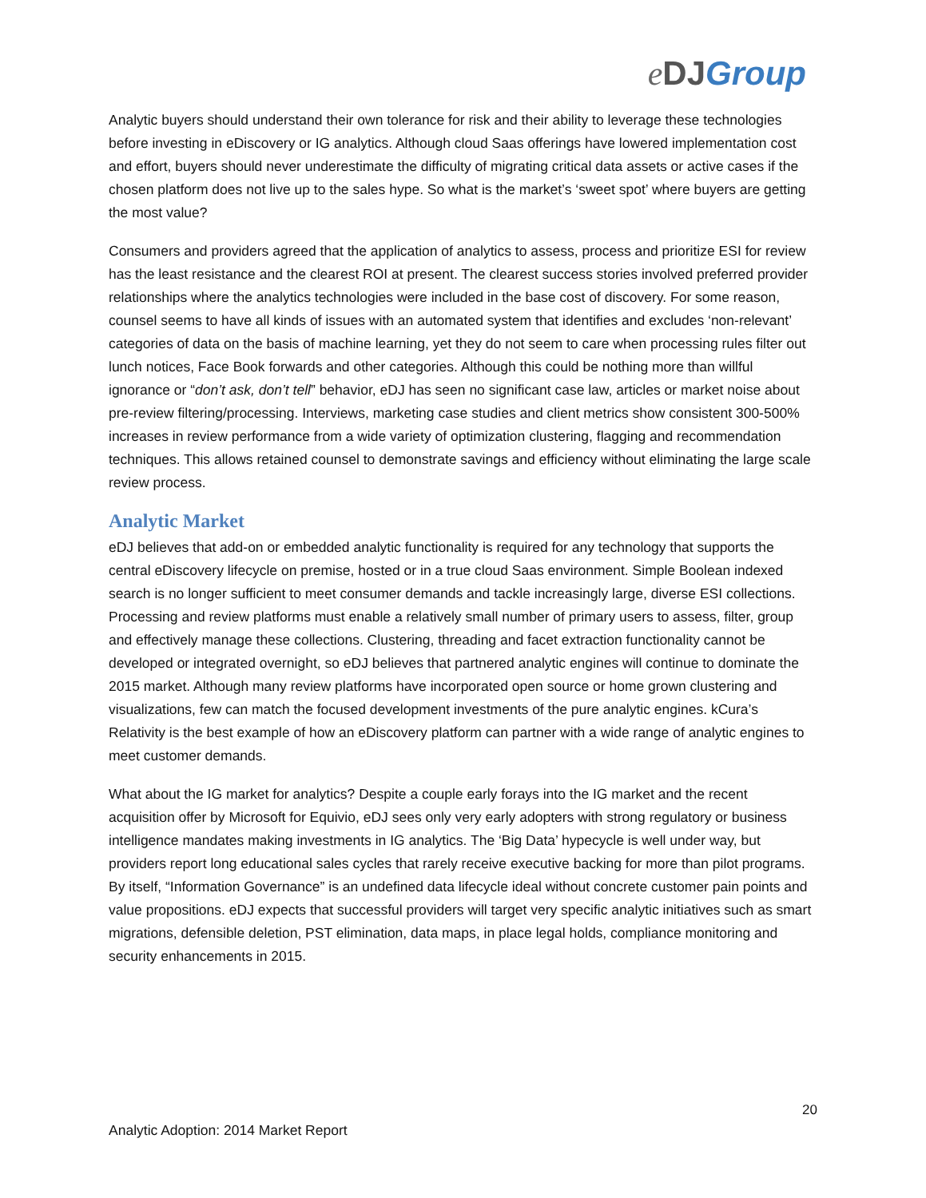eDJ Group
Analytic buyers should understand their own tolerance for risk and their ability to leverage these technologies before investing in eDiscovery or IG analytics. Although cloud Saas offerings have lowered implementation cost and effort, buyers should never underestimate the difficulty of migrating critical data assets or active cases if the chosen platform does not live up to the sales hype. So what is the market’s ‘sweet spot’ where buyers are getting the most value?
Consumers and providers agreed that the application of analytics to assess, process and prioritize ESI for review has the least resistance and the clearest ROI at present. The clearest success stories involved preferred provider relationships where the analytics technologies were included in the base cost of discovery. For some reason, counsel seems to have all kinds of issues with an automated system that identifies and excludes ‘non-relevant’ categories of data on the basis of machine learning, yet they do not seem to care when processing rules filter out lunch notices, Face Book forwards and other categories. Although this could be nothing more than willful ignorance or “don’t ask, don’t tell” behavior, eDJ has seen no significant case law, articles or market noise about pre-review filtering/processing. Interviews, marketing case studies and client metrics show consistent 300-500% increases in review performance from a wide variety of optimization clustering, flagging and recommendation techniques. This allows retained counsel to demonstrate savings and efficiency without eliminating the large scale review process.
Analytic Market
eDJ believes that add-on or embedded analytic functionality is required for any technology that supports the central eDiscovery lifecycle on premise, hosted or in a true cloud Saas environment. Simple Boolean indexed search is no longer sufficient to meet consumer demands and tackle increasingly large, diverse ESI collections. Processing and review platforms must enable a relatively small number of primary users to assess, filter, group and effectively manage these collections. Clustering, threading and facet extraction functionality cannot be developed or integrated overnight, so eDJ believes that partnered analytic engines will continue to dominate the 2015 market. Although many review platforms have incorporated open source or home grown clustering and visualizations, few can match the focused development investments of the pure analytic engines. kCura’s Relativity is the best example of how an eDiscovery platform can partner with a wide range of analytic engines to meet customer demands.
What about the IG market for analytics? Despite a couple early forays into the IG market and the recent acquisition offer by Microsoft for Equivio, eDJ sees only very early adopters with strong regulatory or business intelligence mandates making investments in IG analytics. The ‘Big Data’ hypecycle is well under way, but providers report long educational sales cycles that rarely receive executive backing for more than pilot programs. By itself, “Information Governance” is an undefined data lifecycle ideal without concrete customer pain points and value propositions. eDJ expects that successful providers will target very specific analytic initiatives such as smart migrations, defensible deletion, PST elimination, data maps, in place legal holds, compliance monitoring and security enhancements in 2015.
20
Analytic Adoption: 2014 Market Report